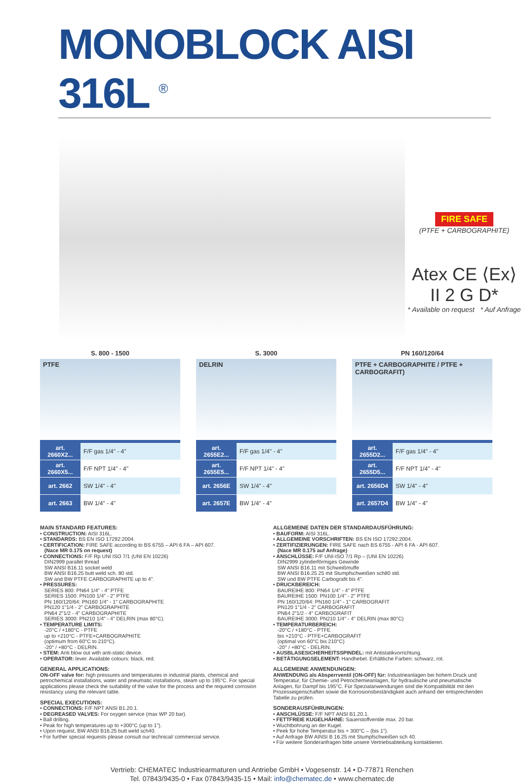MONOBLOCK AISI 316L <sup>®</sup>
FIRE SAFE
(PTFE + CARBOGRAPHITE)
Atex CE ⟨Ex⟩ II 2 G D*
* Available on request * Auf Anfrage
S. 800 - 1500
PTFE
| art. 2660X2... | F/F gas 1/4" - 4" |
| art. 2660X5... | F/F NPT 1/4" - 4" |
| art. 2662 | SW 1/4" - 4" |
| art. 2663 | BW 1/4" - 4" |
S. 3000
DELRIN
| art. 2655E2... | F/F gas 1/4" - 4" |
| art. 2655E5... | F/F NPT 1/4" - 4" |
| art. 2656E | SW 1/4" - 4" |
| art. 2657E | BW 1/4" - 4" |
PN 160/120/64
PTFE + CARBOGRAPHITE / PTFE + CARBOGRAFIT)
| art. 2655D2... | F/F gas 1/4" - 4" |
| art. 2655D5... | F/F NPT 1/4" - 4" |
| art. 2656D4 | SW 1/4" - 4" |
| art. 2657D4 | BW 1/4" - 4" |
MAIN STANDARD FEATURES:
• CONSTRUCTION: AISI 316L.
• STANDARDS: BS EN ISO 17292:2004.
• CERTIFICATION: FIRE SAFE according to BS 6755 – API 6 FA – API 607.
(Nace MR 0.175 on request)
• CONNECTIONS: F/F Rp UNI ISO 7/1 (UNI EN 10226)
DIN2999 parallel thread
SW ANSI B16.11 socket weld
BW ANSI B16.25 butt weld sch. 80 std.
SW and BW PTFE CARBOGRAPHITE up to 4".
• PRESSURES:
SERIES 800: PN64 1/4" - 4" PTFE
SERIES 1500: PN100 1/4" - 2" PTFE
PN 160/120/64: PN160 1/4" - 1" CARBOGRAPHITE
PN120 1"1/4 - 2" CARBOGRAPHITE
PN64 2"1/2 - 4" CARBOGRAPHITE
SERIES 3000: PN210 1/4" - 4" DELRIN (max 80°C).
• TEMPERATURE LIMITS:
-20°C / +180°C - PTFE
up to +210°C - PTFE+CARBOGRAPHITE
(optimum from 60°C to 210°C).
-20° / +80°C - DELRIN.
• STEM: Anti blow out with anti-static device.
• OPERATOR: lever. Available colours: black, red.
GENERAL APPLICATIONS:
ON-OFF valve for: high pressures and temperatures in industrial plants, chemical and petrochemical installations, water and pneumatic installations, steam up to 195°C. For special applications please check the suitability of the valve for the process and the required corrosion resistancy using the relevant table.
SPECIAL EXECUTIONS:
• CONNECTIONS: F/F NPT ANSI B1.20.1.
• DEGREASED VALVES: For oxygen service (max WP 20 bar).
• Ball drilling.
• Peak for high temperatures up to +300°C (up to 1").
• Upon request, BW ANSI B16.25 butt weld sch40.
• For further special requests please consult our technical/ commercial service.
ALLGEMEINE DATEN DER STANDARDAUSFÜHRUNG:
• BAUFORM: AISI 316L.
• ALLGEMEINE VORSCHRIFTEN: BS EN ISO 17292:2004.
• ZERTIFIZIERUNGEN: FIRE SAFE nach BS 6755 - API 6 FA - API 607.
(Nace MR 0.175 auf Anfrage)
• ANSCHLÜSSE: F/F UNI-ISO 7/1 Rp – (UNI EN 10226)
DIN2999 zylinderförmiges Gewinde
SW ANSI B16.11 mit Schweißmuffe
BW ANSI B16.25 25 mit Stumpfschweißen sch80 std.
SW und BW PTFE Carbografit bis 4".
• DRUCKBEREICH:
BAUREIHE 800: PN64 1/4" - 4" PTFE
BAUREIHE 1500: PN100 1/4" - 2" PTFE
PN 160/120/64: PN160 1/4" - 1" CARBOGRAFIT
PN120 1"1/4 - 2" CARBOGRAFIT
PN64 2"1/2 - 4" CARBOGRAFIT
BAUREIHE 3000: PN210 1/4" - 4" DELRIN (max 80°C)
• TEMPERATURBEREICH:
-20°C / +180°C - PTFE
bis +210°C - PTFE+CARBOGRAFIT
(optimal von 60°C bis 210°C)
-20° / +80°C - DELRIN.
• AUSBLASESICHERHEITSSPINDEL: mit Antistatikvorrichtung.
• BETÄTIGUNGSELEMENT: Handhebel. Erhältliche Farben: schwarz, rot.
ALLGEMEINE ANWENDUNGEN:
ANWENDUNG als Absperrventil (ON-OFF) für: Industrieanlagen bei hohem Druck und Temperatur, für Chemie- und Petrochemieanlagen, für hydraulische und pneumatische Anlagen, für Dampf bis 195°C. Für Spezialanwendungen sind die Kompatibilität mit den Prozesseigenschaften sowie die Korrosionsbeständigkeit auch anhand der entsprechenden Tabelle zu prüfen.
SONDERAUSFÜHRUNGEN:
• ANSCHLÜSSE: F/F NPT ANSI B1.20.1.
• FETTFREIE KUGELHÄHNE: Sauerstoffventile max. 20 bar.
• Wuchtbohrung an der Kugel.
• Peek für hohe Temperatur bis + 300°C – (bis 1").
• Auf Anfrage BW AINSI B 16.25 mit Stumpfschweißen sch 40.
• Für weitere Sonderanfragen bitte unsere Vertriebsabteilung kontaktieren.
Vertrieb: CHEMATEC Industriearmaturen und Antriebe GmbH • Vogesenstr. 14 • D-77871 Renchen
Tel. 07843/9435-0 • Fax 07843/9435-15 • Mail: info@chematec.de • www.chematec.de